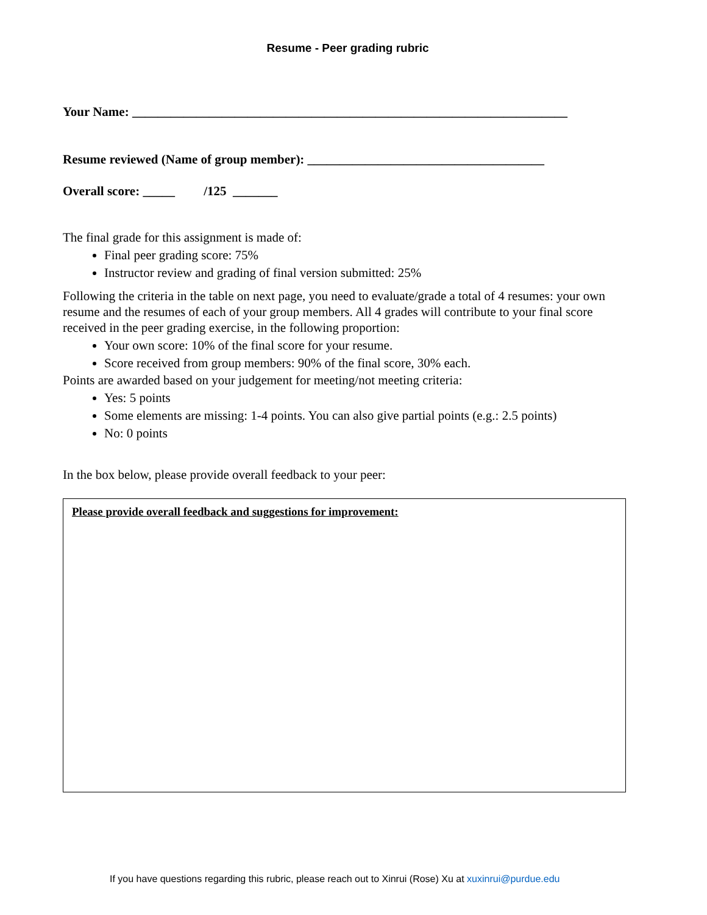Resume - Peer grading rubric
Your Name: ____________________________________________________________________
Resume reviewed (Name of group member): _____________________________________
Overall score: _____ /125 _______
The final grade for this assignment is made of:
Final peer grading score: 75%
Instructor review and grading of final version submitted: 25%
Following the criteria in the table on next page, you need to evaluate/grade a total of 4 resumes: your own resume and the resumes of each of your group members. All 4 grades will contribute to your final score received in the peer grading exercise, in the following proportion:
Your own score: 10% of the final score for your resume.
Score received from group members: 90% of the final score, 30% each.
Points are awarded based on your judgement for meeting/not meeting criteria:
Yes: 5 points
Some elements are missing: 1-4 points. You can also give partial points (e.g.: 2.5 points)
No: 0 points
In the box below, please provide overall feedback to your peer:
Please provide overall feedback and suggestions for improvement:
If you have questions regarding this rubric, please reach out to Xinrui (Rose) Xu at xuxinrui@purdue.edu